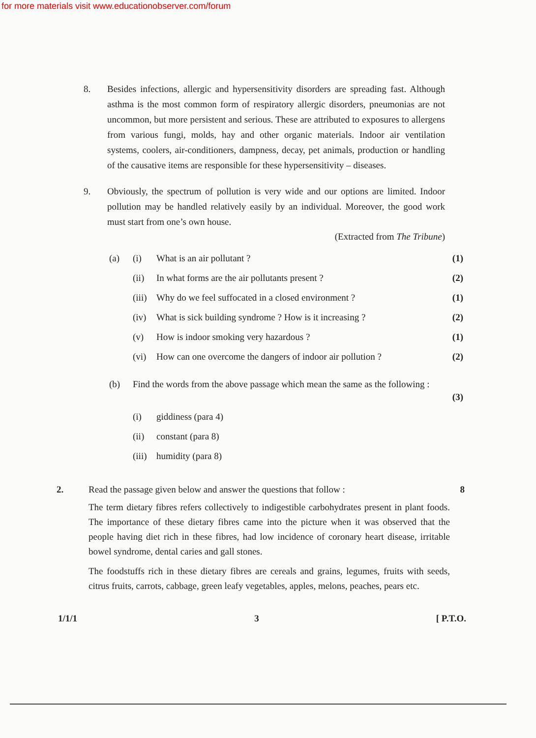for more materials visit www.educationobserver.com/forum
8. Besides infections, allergic and hypersensitivity disorders are spreading fast. Although asthma is the most common form of respiratory allergic disorders, pneumonias are not uncommon, but more persistent and serious. These are attributed to exposures to allergens from various fungi, molds, hay and other organic materials. Indoor air ventilation systems, coolers, air-conditioners, dampness, decay, pet animals, production or handling of the causative items are responsible for these hypersensitivity – diseases.
9. Obviously, the spectrum of pollution is very wide and our options are limited. Indoor pollution may be handled relatively easily by an individual. Moreover, the good work must start from one’s own house.
(Extracted from The Tribune)
(a) (i) What is an air pollutant ? (1)
(ii) In what forms are the air pollutants present ?
(2)
(iii)
Why do we feel suffocated in a closed environment ?
(1)
(iv) What is sick building syndrome ? How is it increasing ?
(2)
(v) How is indoor smoking very hazardous ?
(1)
(vi) How can one overcome the dangers of indoor air pollution ?
(2)
(b) Find the words from the above passage which mean the same as the following :
(3)
(i) giddiness (para 4)
(ii) constant (para 8)
(iii)
humidity (para 8)
2. Read the passage given below and answer the questions that follow :
The term dietary fibres refers collectively to indigestible carbohydrates present in plant foods. The importance of these dietary fibres came into the picture when it was observed that the people having diet rich in these fibres, had low incidence of coronary heart disease, irritable bowel syndrome, dental caries and gall stones.
The foodstuffs rich in these dietary fibres are cereals and grains, legumes, fruits with seeds, citrus fruits, carrots, cabbage, green leafy vegetables, apples, melons, peaches, pears etc.
8
1/1/1 3 [ P.T.O.